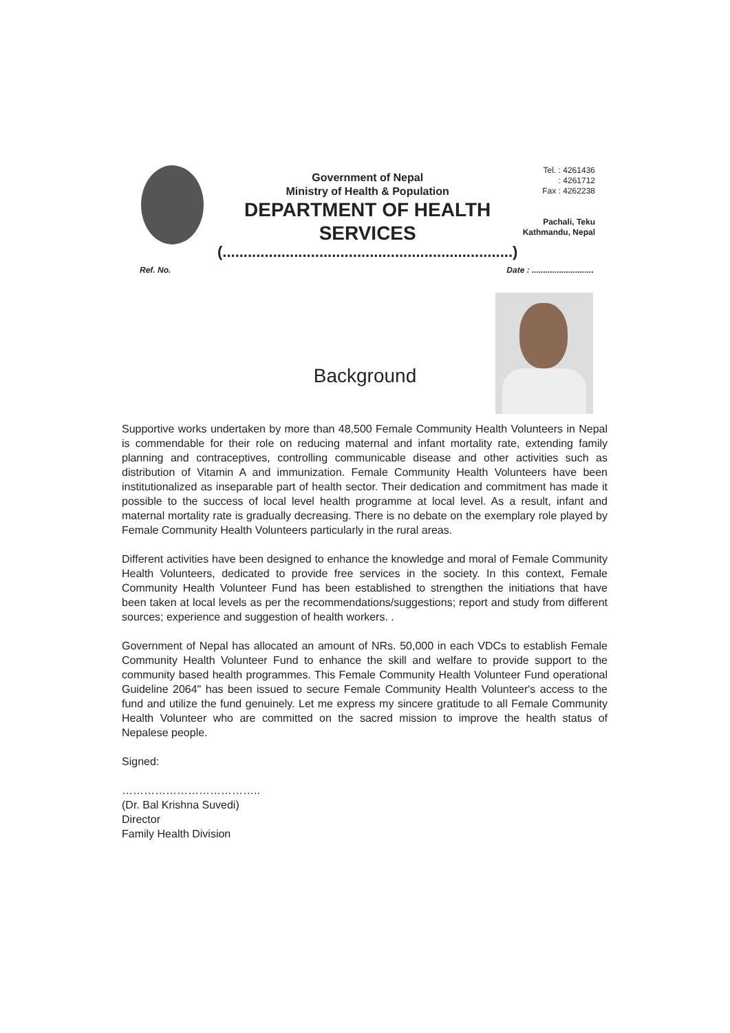Government of Nepal
Ministry of Health & Population
DEPARTMENT OF HEALTH SERVICES
(.....................................................................)
Tel. : 4261436
: 4261712
Fax : 4262238
Pachali, Teku
Kathmandu, Nepal
Ref. No. Date : ...........................
Background
Supportive works undertaken by more than 48,500 Female Community Health Volunteers in Nepal is commendable for their role on reducing maternal and infant mortality rate, extending family planning and contraceptives, controlling communicable disease and other activities such as distribution of Vitamin A and immunization. Female Community Health Volunteers have been institutionalized as inseparable part of health sector. Their dedication and commitment has made it possible to the success of local level health programme at local level. As a result, infant and maternal mortality rate is gradually decreasing. There is no debate on the exemplary role played by Female Community Health Volunteers particularly in the rural areas.
Different activities have been designed to enhance the knowledge and moral of Female Community Health Volunteers, dedicated to provide free services in the society. In this context, Female Community Health Volunteer Fund has been established to strengthen the initiations that have been taken at local levels as per the recommendations/suggestions; report and study from different sources; experience and suggestion of health workers. .
Government of Nepal has allocated an amount of NRs. 50,000 in each VDCs to establish Female Community Health Volunteer Fund to enhance the skill and welfare to provide support to the community based health programmes. This Female Community Health Volunteer Fund operational Guideline 2064" has been issued to secure Female Community Health Volunteer's access to the fund and utilize the fund genuinely. Let me express my sincere gratitude to all Female Community Health Volunteer who are committed on the sacred mission to improve the health status of Nepalese people.
Signed:
………………………………..
(Dr. Bal Krishna Suvedi)
Director
Family Health Division